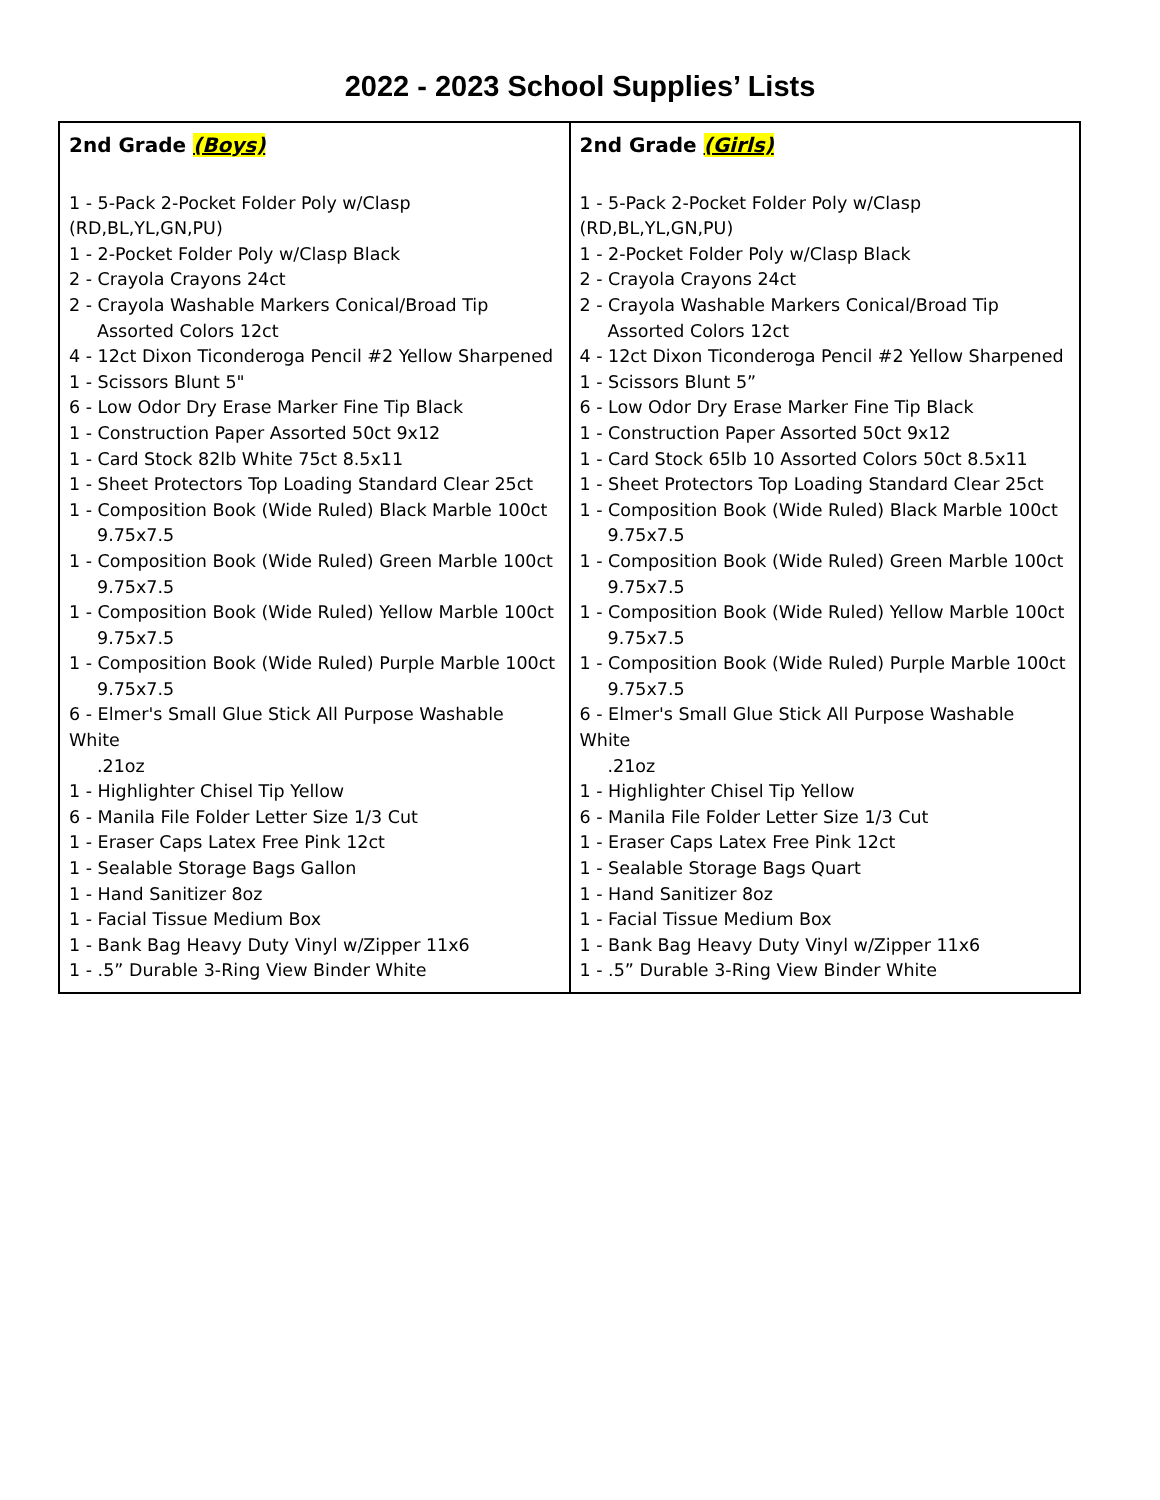2022 - 2023 School Supplies’ Lists
| 2nd Grade (Boys) 1 - 5-Pack 2-Pocket Folder Poly w/Clasp (RD,BL,YL,GN,PU) 1 - 2-Pocket Folder Poly w/Clasp Black 2 - Crayola Crayons 24ct 2 - Crayola Washable Markers Conical/Broad Tip Assorted Colors 12ct 4 - 12ct Dixon Ticonderoga Pencil #2 Yellow Sharpened 1 - Scissors Blunt 5" 6 - Low Odor Dry Erase Marker Fine Tip Black 1 - Construction Paper Assorted 50ct 9x12 1 - Card Stock 82lb White 75ct 8.5x11 1 - Sheet Protectors Top Loading Standard Clear 25ct 1 - Composition Book (Wide Ruled) Black Marble 100ct 9.75x7.5 1 - Composition Book (Wide Ruled) Green Marble 100ct 9.75x7.5 1 - Composition Book (Wide Ruled) Yellow Marble 100ct 9.75x7.5 1 - Composition Book (Wide Ruled) Purple Marble 100ct 9.75x7.5 6 - Elmer's Small Glue Stick All Purpose Washable White .21oz 1 - Highlighter Chisel Tip Yellow 6 - Manila File Folder Letter Size 1/3 Cut 1 - Eraser Caps Latex Free Pink 12ct 1 - Sealable Storage Bags Gallon 1 - Hand Sanitizer 8oz 1 - Facial Tissue Medium Box 1 - Bank Bag Heavy Duty Vinyl w/Zipper 11x6 1 - .5” Durable 3-Ring View Binder White | 2nd Grade (Girls) 1 - 5-Pack 2-Pocket Folder Poly w/Clasp (RD,BL,YL,GN,PU) 1 - 2-Pocket Folder Poly w/Clasp Black 2 - Crayola Crayons 24ct 2 - Crayola Washable Markers Conical/Broad Tip Assorted Colors 12ct 4 - 12ct Dixon Ticonderoga Pencil #2 Yellow Sharpened 1 - Scissors Blunt 5” 6 - Low Odor Dry Erase Marker Fine Tip Black 1 - Construction Paper Assorted 50ct 9x12 1 - Card Stock 65lb 10 Assorted Colors 50ct 8.5x11 1 - Sheet Protectors Top Loading Standard Clear 25ct 1 - Composition Book (Wide Ruled) Black Marble 100ct 9.75x7.5 1 - Composition Book (Wide Ruled) Green Marble 100ct 9.75x7.5 1 - Composition Book (Wide Ruled) Yellow Marble 100ct 9.75x7.5 1 - Composition Book (Wide Ruled) Purple Marble 100ct 9.75x7.5 6 - Elmer's Small Glue Stick All Purpose Washable White .21oz 1 - Highlighter Chisel Tip Yellow 6 - Manila File Folder Letter Size 1/3 Cut 1 - Eraser Caps Latex Free Pink 12ct 1 - Sealable Storage Bags Quart 1 - Hand Sanitizer 8oz 1 - Facial Tissue Medium Box 1 - Bank Bag Heavy Duty Vinyl w/Zipper 11x6 1 - .5” Durable 3-Ring View Binder White |